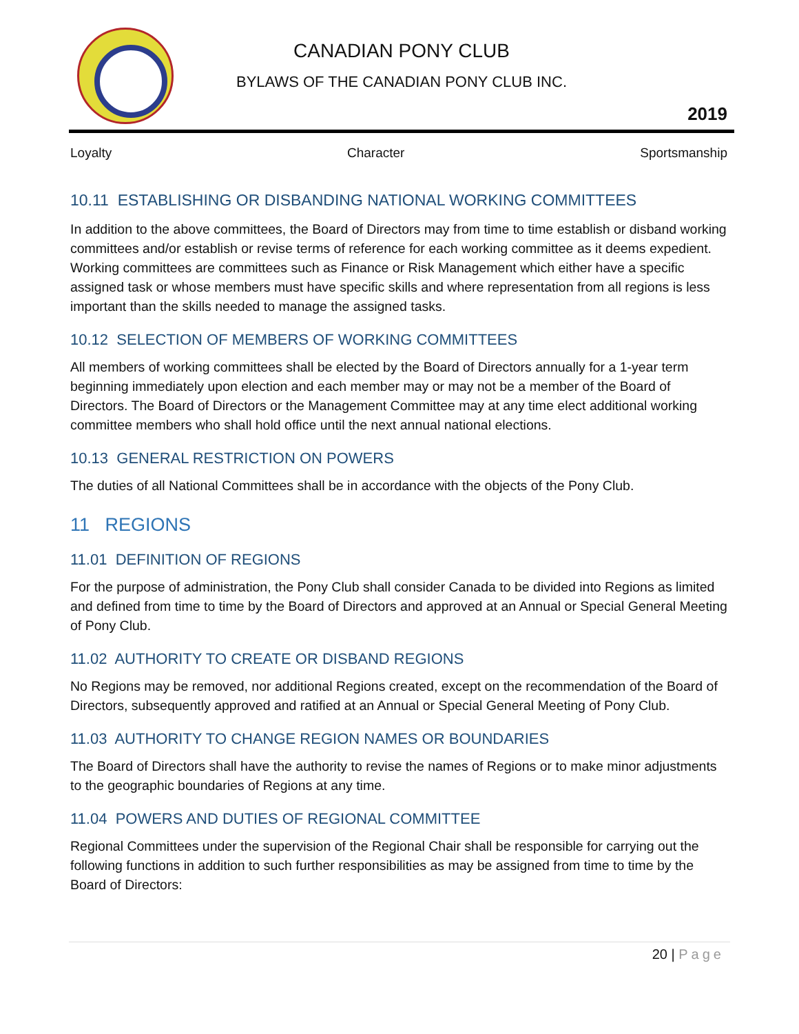CANADIAN PONY CLUB
BYLAWS OF THE CANADIAN PONY CLUB INC.
2019
Loyalty Character Sportsmanship
10.11 ESTABLISHING OR DISBANDING NATIONAL WORKING COMMITTEES
In addition to the above committees, the Board of Directors may from time to time establish or disband working committees and/or establish or revise terms of reference for each working committee as it deems expedient. Working committees are committees such as Finance or Risk Management which either have a specific assigned task or whose members must have specific skills and where representation from all regions is less important than the skills needed to manage the assigned tasks.
10.12 SELECTION OF MEMBERS OF WORKING COMMITTEES
All members of working committees shall be elected by the Board of Directors annually for a 1-year term beginning immediately upon election and each member may or may not be a member of the Board of Directors. The Board of Directors or the Management Committee may at any time elect additional working committee members who shall hold office until the next annual national elections.
10.13 GENERAL RESTRICTION ON POWERS
The duties of all National Committees shall be in accordance with the objects of the Pony Club.
11 REGIONS
11.01 DEFINITION OF REGIONS
For the purpose of administration, the Pony Club shall consider Canada to be divided into Regions as limited and defined from time to time by the Board of Directors and approved at an Annual or Special General Meeting of Pony Club.
11.02 AUTHORITY TO CREATE OR DISBAND REGIONS
No Regions may be removed, nor additional Regions created, except on the recommendation of the Board of Directors, subsequently approved and ratified at an Annual or Special General Meeting of Pony Club.
11.03 AUTHORITY TO CHANGE REGION NAMES OR BOUNDARIES
The Board of Directors shall have the authority to revise the names of Regions or to make minor adjustments to the geographic boundaries of Regions at any time.
11.04 POWERS AND DUTIES OF REGIONAL COMMITTEE
Regional Committees under the supervision of the Regional Chair shall be responsible for carrying out the following functions in addition to such further responsibilities as may be assigned from time to time by the Board of Directors:
20 | Page